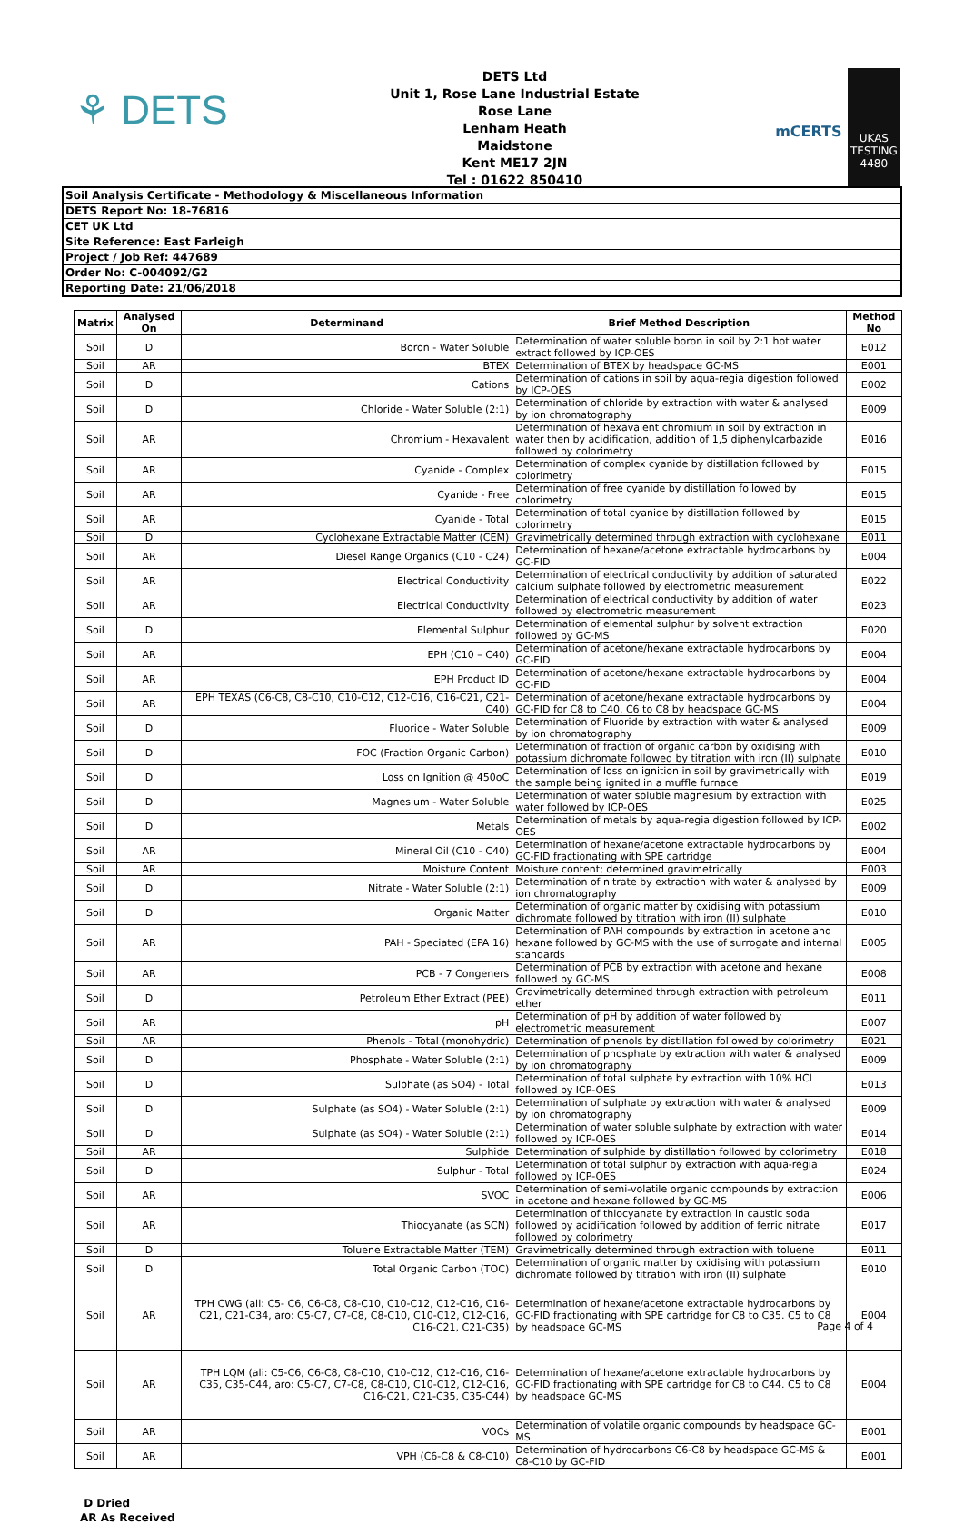⚘ DETS
DETS Ltd
Unit 1, Rose Lane Industrial Estate
Rose Lane
Lenham Heath
Maidstone
Kent ME17 2JN
Tel : 01622 850410
mCERTS
UKAS
TESTING
4480
Soil Analysis Certificate - Methodology & Miscellaneous Information
DETS Report No: 18-76816
CET UK Ltd
Site Reference: East Farleigh
Project / Job Ref: 447689
Order No: C-004092/G2
Reporting Date: 21/06/2018
| Matrix | Analysed On | Determinand | Brief Method Description | Method No |
| --- | --- | --- | --- | --- |
| Soil | D | Boron - Water Soluble | Determination of water soluble boron in soil by 2:1 hot water extract followed by ICP-OES | E012 |
| Soil | AR | BTEX | Determination of BTEX by headspace GC-MS | E001 |
| Soil | D | Cations | Determination of cations in soil by aqua-regia digestion followed by ICP-OES | E002 |
| Soil | D | Chloride - Water Soluble (2:1) | Determination of chloride by extraction with water & analysed by ion chromatography | E009 |
| Soil | AR | Chromium - Hexavalent | Determination of hexavalent chromium in soil by extraction in water then by acidification, addition of 1,5 diphenylcarbazide followed by colorimetry | E016 |
| Soil | AR | Cyanide - Complex | Determination of complex cyanide by distillation followed by colorimetry | E015 |
| Soil | AR | Cyanide - Free | Determination of free cyanide by distillation followed by colorimetry | E015 |
| Soil | AR | Cyanide - Total | Determination of total cyanide by distillation followed by colorimetry | E015 |
| Soil | D | Cyclohexane Extractable Matter (CEM) | Gravimetrically determined through extraction with cyclohexane | E011 |
| Soil | AR | Diesel Range Organics (C10 - C24) | Determination of hexane/acetone extractable hydrocarbons by GC-FID | E004 |
| Soil | AR | Electrical Conductivity | Determination of electrical conductivity by addition of saturated calcium sulphate followed by electrometric measurement | E022 |
| Soil | AR | Electrical Conductivity | Determination of electrical conductivity by addition of water followed by electrometric measurement | E023 |
| Soil | D | Elemental Sulphur | Determination of elemental sulphur by solvent extraction followed by GC-MS | E020 |
| Soil | AR | EPH (C10 – C40) | Determination of acetone/hexane extractable hydrocarbons by GC-FID | E004 |
| Soil | AR | EPH Product ID | Determination of acetone/hexane extractable hydrocarbons by GC-FID | E004 |
| Soil | AR | EPH TEXAS (C6-C8, C8-C10, C10-C12, C12-C16, C16-C21, C21-C40) | Determination of acetone/hexane extractable hydrocarbons by GC-FID for C8 to C40. C6 to C8 by headspace GC-MS | E004 |
| Soil | D | Fluoride - Water Soluble | Determination of Fluoride by extraction with water & analysed by ion chromatography | E009 |
| Soil | D | FOC (Fraction Organic Carbon) | Determination of fraction of organic carbon by oxidising with potassium dichromate followed by titration with iron (II) sulphate | E010 |
| Soil | D | Loss on Ignition @ 450oC | Determination of loss on ignition in soil by gravimetrically with the sample being ignited in a muffle furnace | E019 |
| Soil | D | Magnesium - Water Soluble | Determination of water soluble magnesium by extraction with water followed by ICP-OES | E025 |
| Soil | D | Metals | Determination of metals by aqua-regia digestion followed by ICP-OES | E002 |
| Soil | AR | Mineral Oil (C10 - C40) | Determination of hexane/acetone extractable hydrocarbons by GC-FID fractionating with SPE cartridge | E004 |
| Soil | AR | Moisture Content | Moisture content; determined gravimetrically | E003 |
| Soil | D | Nitrate - Water Soluble (2:1) | Determination of nitrate by extraction with water & analysed by ion chromatography | E009 |
| Soil | D | Organic Matter | Determination of organic matter by oxidising with potassium dichromate followed by titration with iron (II) sulphate | E010 |
| Soil | AR | PAH - Speciated (EPA 16) | Determination of PAH compounds by extraction in acetone and hexane followed by GC-MS with the use of surrogate and internal standards | E005 |
| Soil | AR | PCB - 7 Congeners | Determination of PCB by extraction with acetone and hexane followed by GC-MS | E008 |
| Soil | D | Petroleum Ether Extract (PEE) | Gravimetrically determined through extraction with petroleum ether | E011 |
| Soil | AR | pH | Determination of pH by addition of water followed by electrometric measurement | E007 |
| Soil | AR | Phenols - Total (monohydric) | Determination of phenols by distillation followed by colorimetry | E021 |
| Soil | D | Phosphate - Water Soluble (2:1) | Determination of phosphate by extraction with water & analysed by ion chromatography | E009 |
| Soil | D | Sulphate (as SO4) - Total | Determination of total sulphate by extraction with 10% HCl followed by ICP-OES | E013 |
| Soil | D | Sulphate (as SO4) - Water Soluble (2:1) | Determination of sulphate by extraction with water & analysed by ion chromatography | E009 |
| Soil | D | Sulphate (as SO4) - Water Soluble (2:1) | Determination of water soluble sulphate by extraction with water followed by ICP-OES | E014 |
| Soil | AR | Sulphide | Determination of sulphide by distillation followed by colorimetry | E018 |
| Soil | D | Sulphur - Total | Determination of total sulphur by extraction with aqua-regia followed by ICP-OES | E024 |
| Soil | AR | SVOC | Determination of semi-volatile organic compounds by extraction in acetone and hexane followed by GC-MS | E006 |
| Soil | AR | Thiocyanate (as SCN) | Determination of thiocyanate by extraction in caustic soda followed by acidification followed by addition of ferric nitrate followed by colorimetry | E017 |
| Soil | D | Toluene Extractable Matter (TEM) | Gravimetrically determined through extraction with toluene | E011 |
| Soil | D | Total Organic Carbon (TOC) | Determination of organic matter by oxidising with potassium dichromate followed by titration with iron (II) sulphate | E010 |
| Soil | AR | TPH CWG (ali: C5- C6, C6-C8, C8-C10, C10-C12, C12-C16, C16-C21, C21-C34, aro: C5-C7, C7-C8, C8-C10, C10-C12, C12-C16, C16-C21, C21-C35) | Determination of hexane/acetone extractable hydrocarbons by GC-FID fractionating with SPE cartridge for C8 to C35. C5 to C8 by headspace GC-MS | E004 |
| Soil | AR | TPH LQM (ali: C5-C6, C6-C8, C8-C10, C10-C12, C12-C16, C16-C35, C35-C44, aro: C5-C7, C7-C8, C8-C10, C10-C12, C12-C16, C16-C21, C21-C35, C35-C44) | Determination of hexane/acetone extractable hydrocarbons by GC-FID fractionating with SPE cartridge for C8 to C44. C5 to C8 by headspace GC-MS | E004 |
| Soil | AR | VOCs | Determination of volatile organic compounds by headspace GC-MS | E001 |
| Soil | AR | VPH (C6-C8 & C8-C10) | Determination of hydrocarbons C6-C8 by headspace GC-MS & C8-C10 by GC-FID | E001 |
D Dried
AR As Received
Page 4 of 4